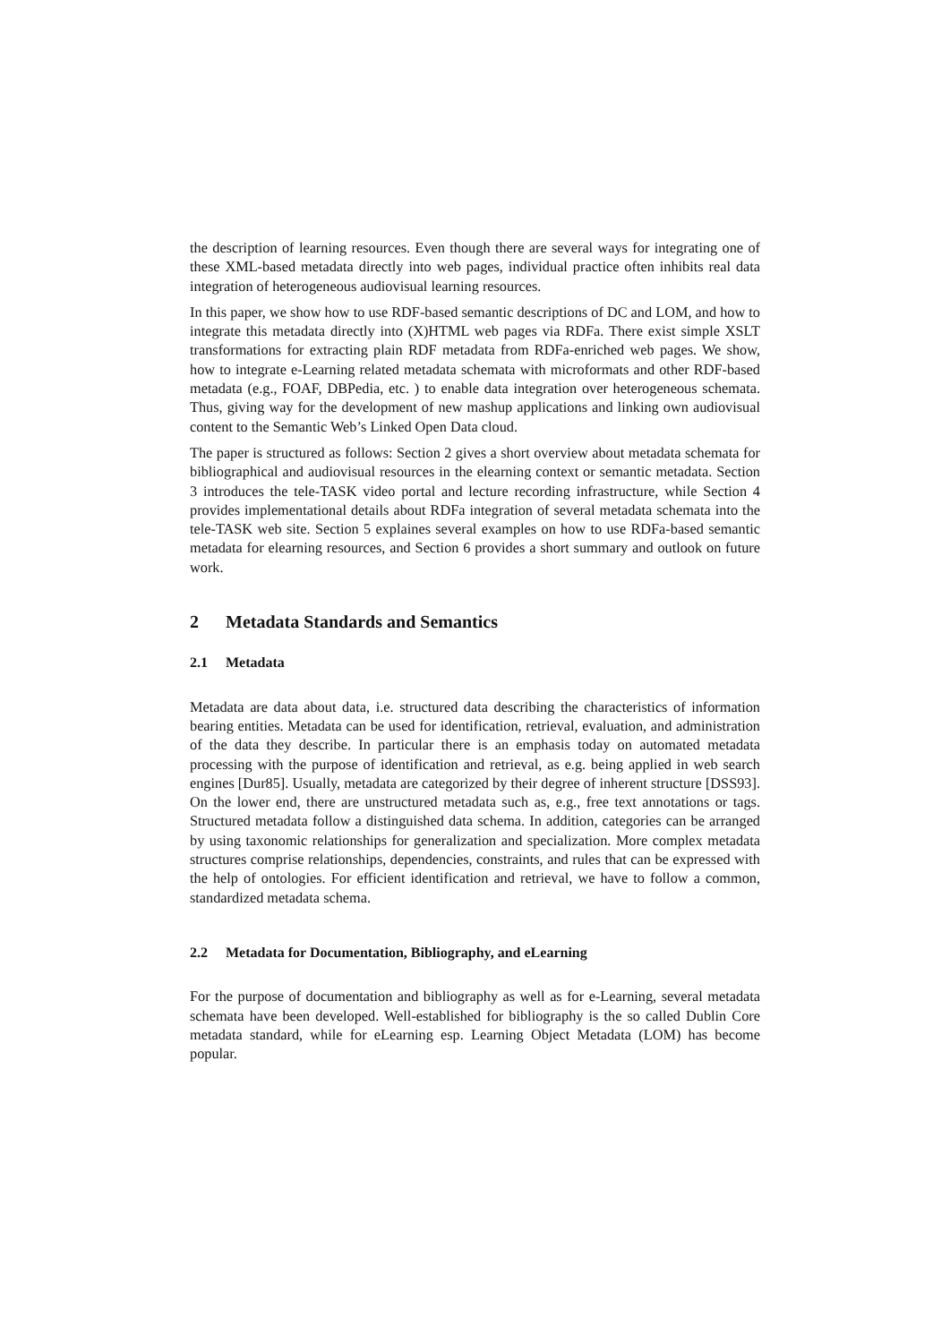the description of learning resources. Even though there are several ways for integrating one of these XML-based metadata directly into web pages, individual practice often inhibits real data integration of heterogeneous audiovisual learning resources.
In this paper, we show how to use RDF-based semantic descriptions of DC and LOM, and how to integrate this metadata directly into (X)HTML web pages via RDFa. There exist simple XSLT transformations for extracting plain RDF metadata from RDFa-enriched web pages. We show, how to integrate e-Learning related metadata schemata with microformats and other RDF-based metadata (e.g., FOAF, DBPedia, etc. ) to enable data integration over heterogeneous schemata. Thus, giving way for the development of new mashup applications and linking own audiovisual content to the Semantic Web’s Linked Open Data cloud.
The paper is structured as follows: Section 2 gives a short overview about metadata schemata for bibliographical and audiovisual resources in the elearning context or semantic metadata. Section 3 introduces the tele-TASK video portal and lecture recording infrastructure, while Section 4 provides implementational details about RDFa integration of several metadata schemata into the tele-TASK web site. Section 5 explaines several examples on how to use RDFa-based semantic metadata for elearning resources, and Section 6 provides a short summary and outlook on future work.
2 Metadata Standards and Semantics
2.1 Metadata
Metadata are data about data, i.e. structured data describing the characteristics of information bearing entities. Metadata can be used for identification, retrieval, evaluation, and administration of the data they describe. In particular there is an emphasis today on automated metadata processing with the purpose of identification and retrieval, as e.g. being applied in web search engines [Dur85]. Usually, metadata are categorized by their degree of inherent structure [DSS93]. On the lower end, there are unstructured metadata such as, e.g., free text annotations or tags. Structured metadata follow a distinguished data schema. In addition, categories can be arranged by using taxonomic relationships for generalization and specialization. More complex metadata structures comprise relationships, dependencies, constraints, and rules that can be expressed with the help of ontologies. For efficient identification and retrieval, we have to follow a common, standardized metadata schema.
2.2 Metadata for Documentation, Bibliography, and eLearning
For the purpose of documentation and bibliography as well as for e-Learning, several metadata schemata have been developed. Well-established for bibliography is the so called Dublin Core metadata standard, while for eLearning esp. Learning Object Metadata (LOM) has become popular.